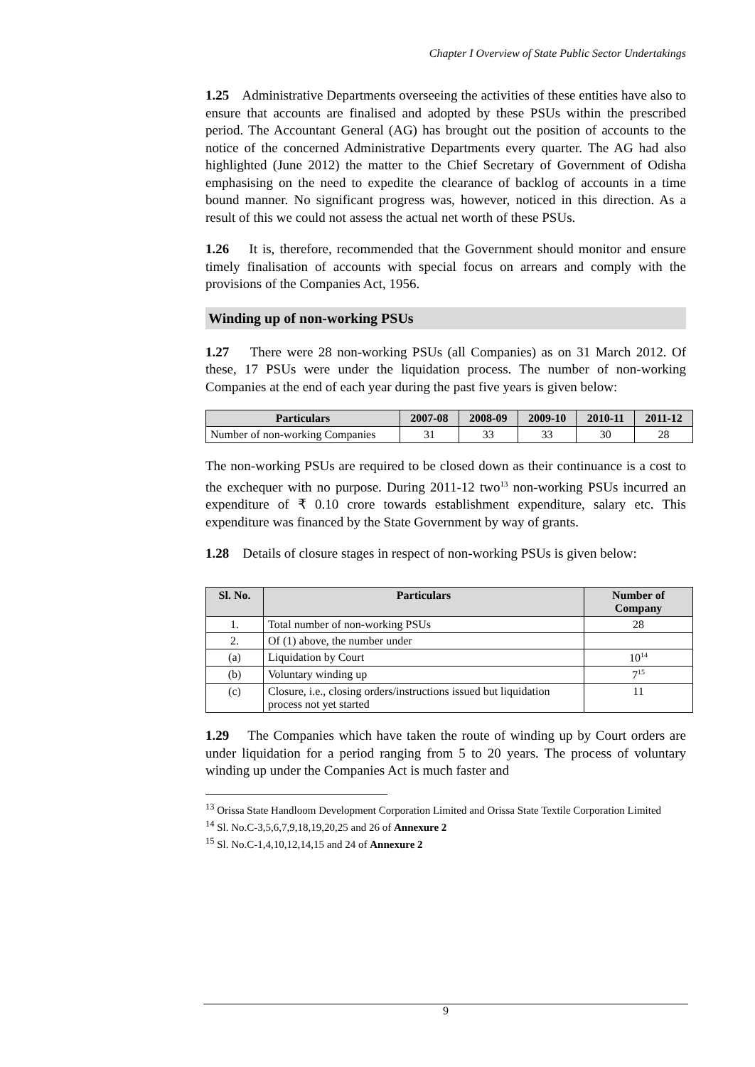Chapter I Overview of State Public Sector Undertakings
1.25 Administrative Departments overseeing the activities of these entities have also to ensure that accounts are finalised and adopted by these PSUs within the prescribed period. The Accountant General (AG) has brought out the position of accounts to the notice of the concerned Administrative Departments every quarter. The AG had also highlighted (June 2012) the matter to the Chief Secretary of Government of Odisha emphasising on the need to expedite the clearance of backlog of accounts in a time bound manner. No significant progress was, however, noticed in this direction. As a result of this we could not assess the actual net worth of these PSUs.
1.26 It is, therefore, recommended that the Government should monitor and ensure timely finalisation of accounts with special focus on arrears and comply with the provisions of the Companies Act, 1956.
Winding up of non-working PSUs
1.27 There were 28 non-working PSUs (all Companies) as on 31 March 2012. Of these, 17 PSUs were under the liquidation process. The number of non-working Companies at the end of each year during the past five years is given below:
| Particulars | 2007-08 | 2008-09 | 2009-10 | 2010-11 | 2011-12 |
| --- | --- | --- | --- | --- | --- |
| Number of non-working Companies | 31 | 33 | 33 | 30 | 28 |
The non-working PSUs are required to be closed down as their continuance is a cost to the exchequer with no purpose. During 2011-12 two<sup>13</sup> non-working PSUs incurred an expenditure of ₹ 0.10 crore towards establishment expenditure, salary etc. This expenditure was financed by the State Government by way of grants.
1.28 Details of closure stages in respect of non-working PSUs is given below:
| Sl. No. | Particulars | Number of Company |
| --- | --- | --- |
| 1. | Total number of non-working PSUs | 28 |
| 2. | Of (1) above, the number under | |
| (a) | Liquidation by Court | 10<sup>14</sup> |
| (b) | Voluntary winding up | 7<sup>15</sup> |
| (c) | Closure, i.e., closing orders/instructions issued but liquidation process not yet started | 11 |
1.29 The Companies which have taken the route of winding up by Court orders are under liquidation for a period ranging from 5 to 20 years. The process of voluntary winding up under the Companies Act is much faster and
<sup>13</sup> Orissa State Handloom Development Corporation Limited and Orissa State Textile Corporation Limited
<sup>14</sup> Sl. No.C-3,5,6,7,9,18,19,20,25 and 26 of Annexure 2
<sup>15</sup> Sl. No.C-1,4,10,12,14,15 and 24 of Annexure 2
9